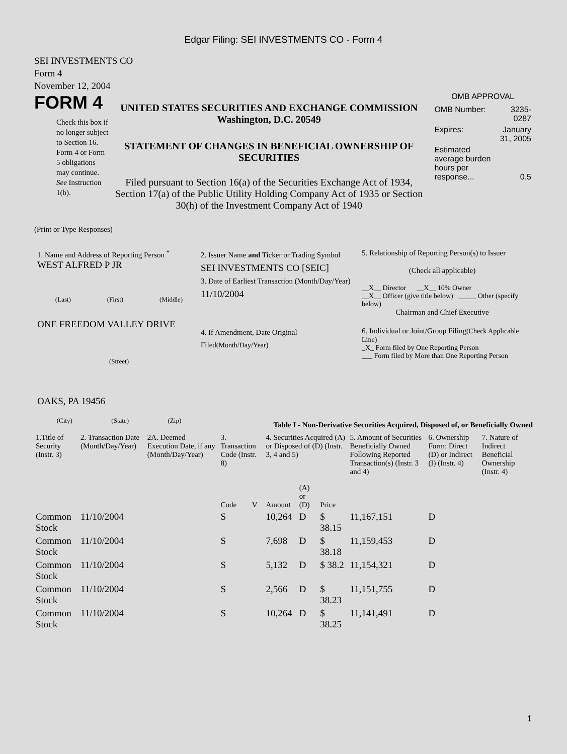Edgar Filing: SEI INVESTMENTS CO - Form 4
SEI INVESTMENTS CO
Form 4
November 12, 2004
FORM 4
Check this box if no longer subject to Section 16. Form 4 or Form 5 obligations may continue. See Instruction 1(b).
UNITED STATES SECURITIES AND EXCHANGE COMMISSION
Washington, D.C. 20549
STATEMENT OF CHANGES IN BENEFICIAL OWNERSHIP OF SECURITIES
Filed pursuant to Section 16(a) of the Securities Exchange Act of 1934, Section 17(a) of the Public Utility Holding Company Act of 1935 or Section 30(h) of the Investment Company Act of 1940
OMB APPROVAL
| OMB Number: | 3235-0287 |
| Expires: | January 31, 2005 |
| Estimated average burden hours per response... | 0.5 |
(Print or Type Responses)
1. Name and Address of Reporting Person <sup>*</sup>
WEST ALFRED P JR
(Last) (First) (Middle)
ONE FREEDOM VALLEY DRIVE
(Street)
OAKS, PA 19456
(City) (State) (Zip)
2. Issuer Name and Ticker or Trading Symbol
SEI INVESTMENTS CO [SEIC]
3. Date of Earliest Transaction (Month/Day/Year)
11/10/2004
4. If Amendment, Date Original Filed(Month/Day/Year)
5. Relationship of Reporting Person(s) to Issuer
(Check all applicable)
__X__ Director __X__ 10% Owner
__X__ Officer (give title below) _____ Other (specify below)
Chairman and Chief Executive
6. Individual or Joint/Group Filing(Check Applicable Line)
_X_ Form filed by One Reporting Person
___ Form filed by More than One Reporting Person
Table I - Non-Derivative Securities Acquired, Disposed of, or Beneficially Owned
| 1.Title of Security (Instr. 3) | 2. Transaction Date (Month/Day/Year) | 2A. Deemed Execution Date, if any (Month/Day/Year) | 3. Transaction Code (Instr. 8) | | 4. Securities Acquired (A) or Disposed of (D) (Instr. 3, 4 and 5) | | | 5. Amount of Securities Beneficially Owned Following Reported Transaction(s) (Instr. 3 and 4) | 6. Ownership Form: Direct (D) or Indirect (I) (Instr. 4) | 7. Nature of Indirect Beneficial Ownership (Instr. 4) |
| --- | --- | --- | --- | --- | --- | --- | --- | --- | --- | --- |
| | | | Code | V | Amount | (A) or (D) | Price | | | |
| Common Stock | 11/10/2004 | | S | | 10,264 | D | $ 38.15 | 11,167,151 | D | |
| Common Stock | 11/10/2004 | | S | | 7,698 | D | $ 38.18 | 11,159,453 | D | |
| Common Stock | 11/10/2004 | | S | | 5,132 | D | $ 38.2 | 11,154,321 | D | |
| Common Stock | 11/10/2004 | | S | | 2,566 | D | $ 38.23 | 11,151,755 | D | |
| Common Stock | 11/10/2004 | | S | | 10,264 | D | $ 38.25 | 11,141,491 | D | |
1